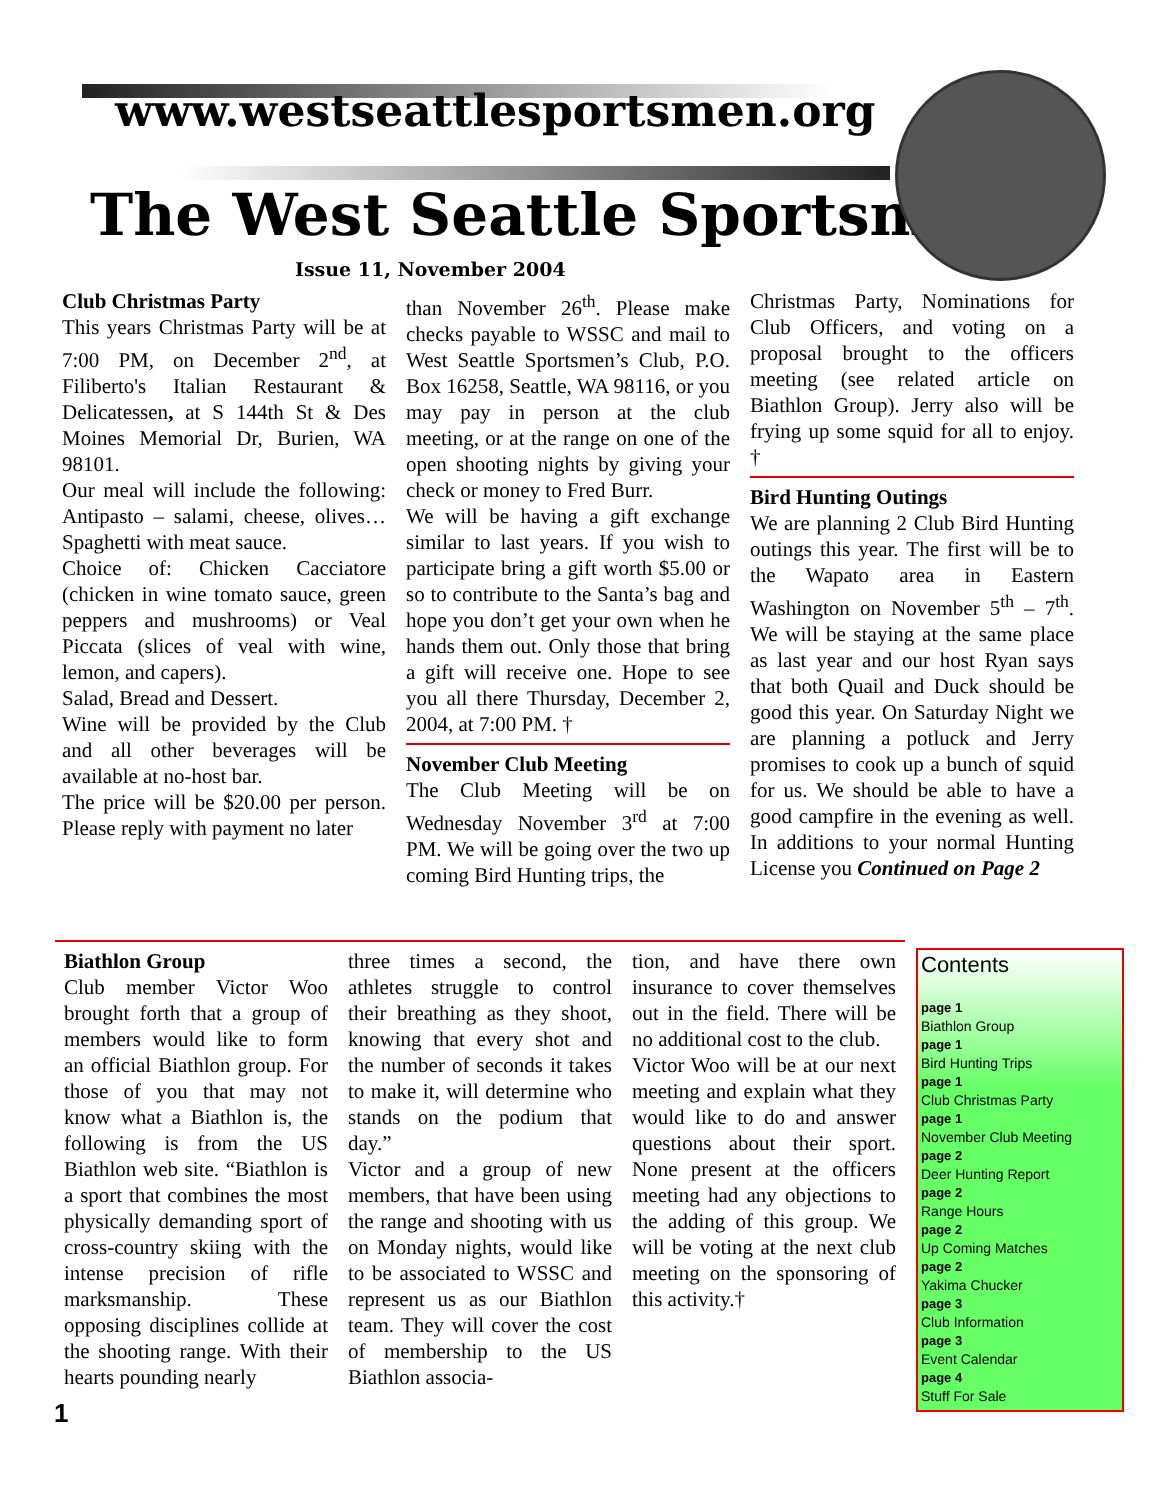www.westseattlesportsmen.org
The West Seattle Sportsman
Issue 11, November 2004
Club Christmas Party
This years Christmas Party will be at 7:00 PM, on December 2<sup>nd</sup>, at Filiberto's Italian Restaurant & Delicatessen, at S 144th St & Des Moines Memorial Dr, Burien, WA 98101.
Our meal will include the following: Antipasto – salami, cheese, olives… Spaghetti with meat sauce.
Choice of: Chicken Cacciatore (chicken in wine tomato sauce, green peppers and mushrooms) or Veal Piccata (slices of veal with wine, lemon, and capers).
Salad, Bread and Dessert.
Wine will be provided by the Club and all other beverages will be available at no-host bar.
The price will be $20.00 per person. Please reply with payment no later
than November 26<sup>th</sup>. Please make checks payable to WSSC and mail to West Seattle Sportsmen’s Club, P.O. Box 16258, Seattle, WA 98116, or you may pay in person at the club meeting, or at the range on one of the open shooting nights by giving your check or money to Fred Burr.
We will be having a gift exchange similar to last years. If you wish to participate bring a gift worth $5.00 or so to contribute to the Santa’s bag and hope you don’t get your own when he hands them out. Only those that bring a gift will receive one. Hope to see you all there Thursday, December 2, 2004, at 7:00 PM. †
November Club Meeting
The Club Meeting will be on Wednesday November 3<sup>rd</sup> at 7:00 PM. We will be going over the two up coming Bird Hunting trips, the
Christmas Party, Nominations for Club Officers, and voting on a proposal brought to the officers meeting (see related article on Biathlon Group). Jerry also will be frying up some squid for all to enjoy. †
Bird Hunting Outings
We are planning 2 Club Bird Hunting outings this year. The first will be to the Wapato area in Eastern Washington on November 5<sup>th</sup> – 7<sup>th</sup>. We will be staying at the same place as last year and our host Ryan says that both Quail and Duck should be good this year. On Saturday Night we are planning a potluck and Jerry promises to cook up a bunch of squid for us. We should be able to have a good campfire in the evening as well. In additions to your normal Hunting License you Continued on Page 2
Biathlon Group
Club member Victor Woo brought forth that a group of members would like to form an official Biathlon group. For those of you that may not know what a Biathlon is, the following is from the US Biathlon web site. “Biathlon is a sport that combines the most physically demanding sport of cross-country skiing with the intense precision of rifle marksmanship. These opposing disciplines collide at the shooting range. With their hearts pounding nearly
three times a second, the athletes struggle to control their breathing as they shoot, knowing that every shot and the number of seconds it takes to make it, will determine who stands on the podium that day.”
Victor and a group of new members, that have been using the range and shooting with us on Monday nights, would like to be associated to WSSC and represent us as our Biathlon team. They will cover the cost of membership to the US Biathlon associa-
tion, and have there own insurance to cover themselves out in the field. There will be no additional cost to the club.
Victor Woo will be at our next meeting and explain what they would like to do and answer questions about their sport. None present at the officers meeting had any objections to the adding of this group. We will be voting at the next club meeting on the sponsoring of this activity.†
Contents
page 1
Biathlon Group
page 1
Bird Hunting Trips
page 1
Club Christmas Party
page 1
November Club Meeting
page 2
Deer Hunting Report
page 2
Range Hours
page 2
Up Coming Matches
page 2
Yakima Chucker
page 3
Club Information
page 3
Event Calendar
page 4
Stuff For Sale
1